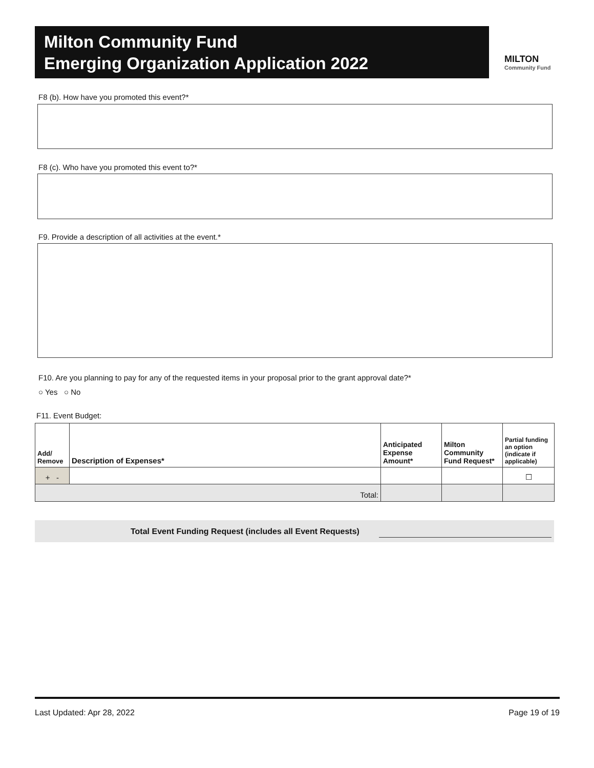Milton Community Fund
Emerging Organization Application 2022
MILTON
Community Fund
F8 (b). How have you promoted this event?*
F8 (c). Who have you promoted this event to?*
F9. Provide a description of all activities at the event.*
F10. Are you planning to pay for any of the requested items in your proposal prior to the grant approval date?*
○ Yes ○ No
F11. Event Budget:
| Add/ Remove | Description of Expenses* | Anticipated Expense Amount* | Milton Community Fund Request* | Partial funding an option (indicate if applicable) |
| --- | --- | --- | --- | --- |
| + - | | | | ☐ |
| Total: | | | | |
Total Event Funding Request (includes all Event Requests)
Last Updated: Apr 28, 2022 Page 19 of 19